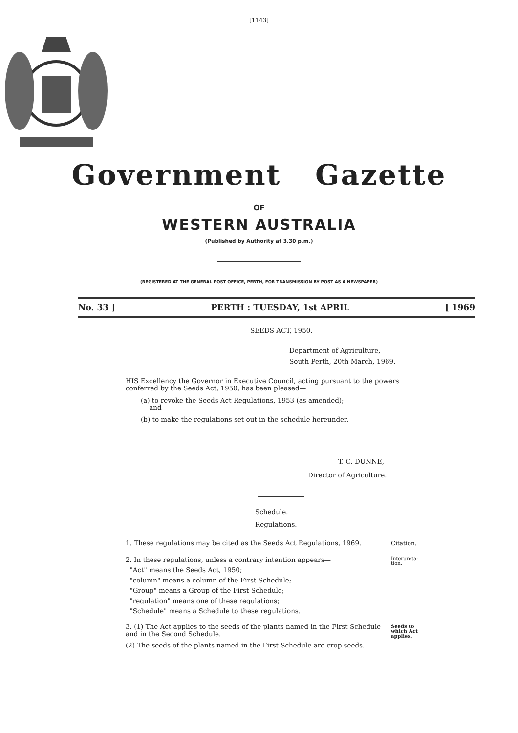[1143]
Government Gazette
OF
WESTERN AUSTRALIA
(Published by Authority at 3.30 p.m.)
(REGISTERED AT THE GENERAL POST OFFICE, PERTH, FOR TRANSMISSION BY POST AS A NEWSPAPER)
No. 33 ] PERTH : TUESDAY, 1st APRIL [ 1969
SEEDS ACT, 1950.
Department of Agriculture,
South Perth, 20th March, 1969.
HIS Excellency the Governor in Executive Council, acting pursuant to the powers conferred by the Seeds Act, 1950, has been pleased—
(a) to revoke the Seeds Act Regulations, 1953 (as amended);
and
(b) to make the regulations set out in the schedule hereunder.
T. C. DUNNE,
Director of Agriculture.
Schedule.
Regulations.
Citation. 1. These regulations may be cited as the Seeds Act Regulations, 1969.
Interpreta-
tion.
2. In these regulations, unless a contrary intention appears—
"Act" means the Seeds Act, 1950;
"column" means a column of the First Schedule;
"Group" means a Group of the First Schedule;
"regulation" means one of these regulations;
"Schedule" means a Schedule to these regulations.
Seeds to which Act applies. 3. (1) The Act applies to the seeds of the plants named in the First Schedule and in the Second Schedule.
(2) The seeds of the plants named in the First Schedule are crop seeds.